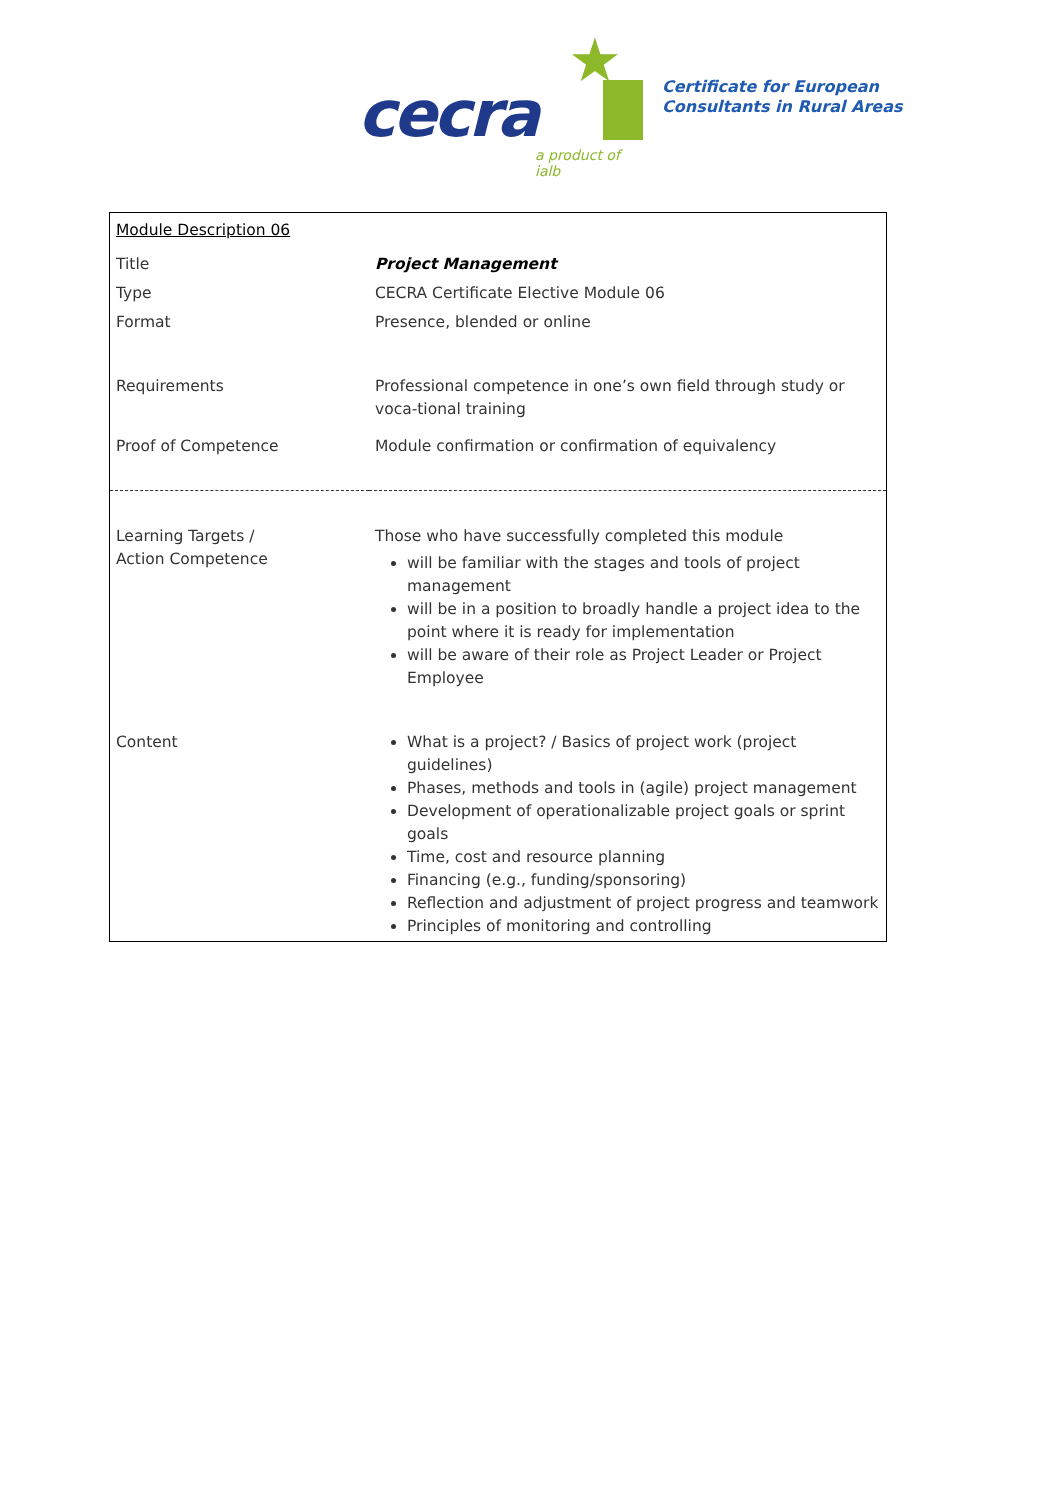★
cecra
a product of ialb
Certificate for European
Consultants in Rural Areas
| Module Description 06 | |
| Title | Project Management |
| Type | CECRA Certificate Elective Module 06 |
| Format | Presence, blended or online |
| Requirements | Professional competence in one’s own field through study or voca-tional training |
| Proof of Competence | Module confirmation or confirmation of equivalency |
| Learning Targets / Action Competence | Those who have successfully completed this module will be familiar with the stages and tools of project management will be in a position to broadly handle a project idea to the point where it is ready for implementation will be aware of their role as Project Leader or Project Employee |
| Content | What is a project? / Basics of project work (project guidelines) Phases, methods and tools in (agile) project management Development of operationalizable project goals or sprint goals Time, cost and resource planning Financing (e.g., funding/sponsoring) Reflection and adjustment of project progress and teamwork Principles of monitoring and controlling |